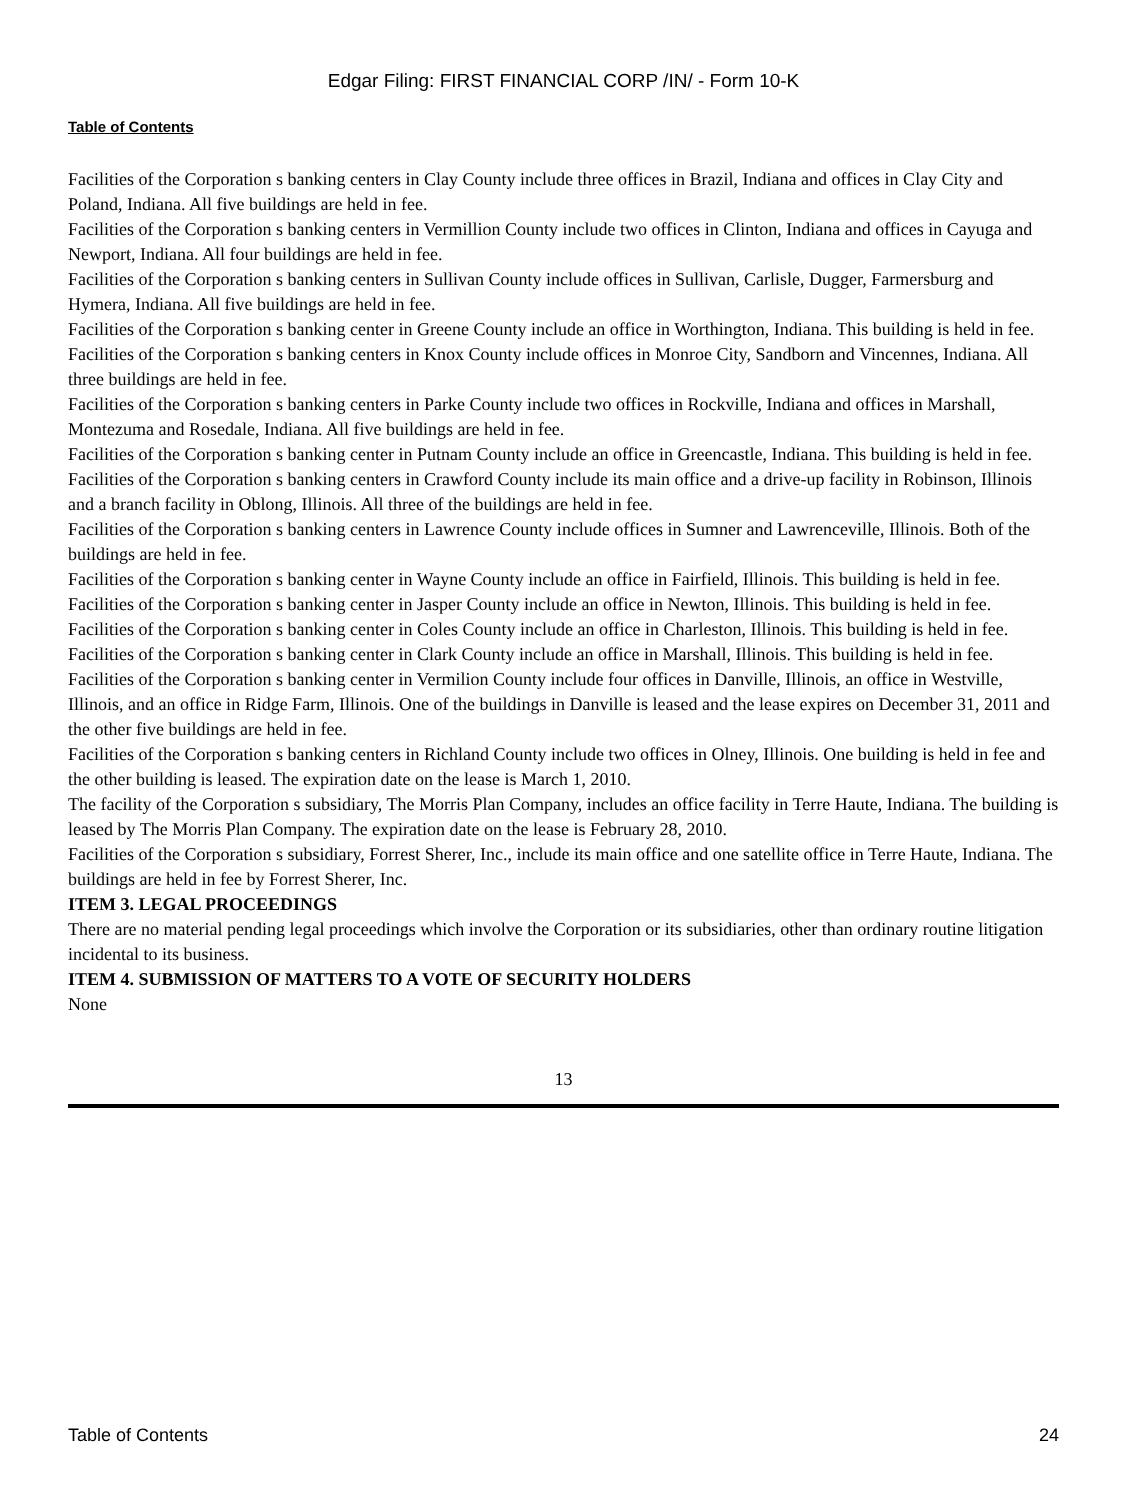Edgar Filing: FIRST FINANCIAL CORP /IN/ - Form 10-K
Table of Contents
Facilities of the Corporation s banking centers in Clay County include three offices in Brazil, Indiana and offices in Clay City and Poland, Indiana. All five buildings are held in fee.
Facilities of the Corporation s banking centers in Vermillion County include two offices in Clinton, Indiana and offices in Cayuga and Newport, Indiana. All four buildings are held in fee.
Facilities of the Corporation s banking centers in Sullivan County include offices in Sullivan, Carlisle, Dugger, Farmersburg and Hymera, Indiana. All five buildings are held in fee.
Facilities of the Corporation s banking center in Greene County include an office in Worthington, Indiana. This building is held in fee.
Facilities of the Corporation s banking centers in Knox County include offices in Monroe City, Sandborn and Vincennes, Indiana. All three buildings are held in fee.
Facilities of the Corporation s banking centers in Parke County include two offices in Rockville, Indiana and offices in Marshall, Montezuma and Rosedale, Indiana. All five buildings are held in fee.
Facilities of the Corporation s banking center in Putnam County include an office in Greencastle, Indiana. This building is held in fee.
Facilities of the Corporation s banking centers in Crawford County include its main office and a drive-up facility in Robinson, Illinois and a branch facility in Oblong, Illinois. All three of the buildings are held in fee.
Facilities of the Corporation s banking centers in Lawrence County include offices in Sumner and Lawrenceville, Illinois. Both of the buildings are held in fee.
Facilities of the Corporation s banking center in Wayne County include an office in Fairfield, Illinois. This building is held in fee.
Facilities of the Corporation s banking center in Jasper County include an office in Newton, Illinois. This building is held in fee.
Facilities of the Corporation s banking center in Coles County include an office in Charleston, Illinois. This building is held in fee.
Facilities of the Corporation s banking center in Clark County include an office in Marshall, Illinois. This building is held in fee.
Facilities of the Corporation s banking center in Vermilion County include four offices in Danville, Illinois, an office in Westville, Illinois, and an office in Ridge Farm, Illinois. One of the buildings in Danville is leased and the lease expires on December 31, 2011 and the other five buildings are held in fee.
Facilities of the Corporation s banking centers in Richland County include two offices in Olney, Illinois. One building is held in fee and the other building is leased. The expiration date on the lease is March 1, 2010.
The facility of the Corporation s subsidiary, The Morris Plan Company, includes an office facility in Terre Haute, Indiana. The building is leased by The Morris Plan Company. The expiration date on the lease is February 28, 2010.
Facilities of the Corporation s subsidiary, Forrest Sherer, Inc., include its main office and one satellite office in Terre Haute, Indiana. The buildings are held in fee by Forrest Sherer, Inc.
ITEM 3. LEGAL PROCEEDINGS
There are no material pending legal proceedings which involve the Corporation or its subsidiaries, other than ordinary routine litigation incidental to its business.
ITEM 4. SUBMISSION OF MATTERS TO A VOTE OF SECURITY HOLDERS
None
13
Table of Contents 24